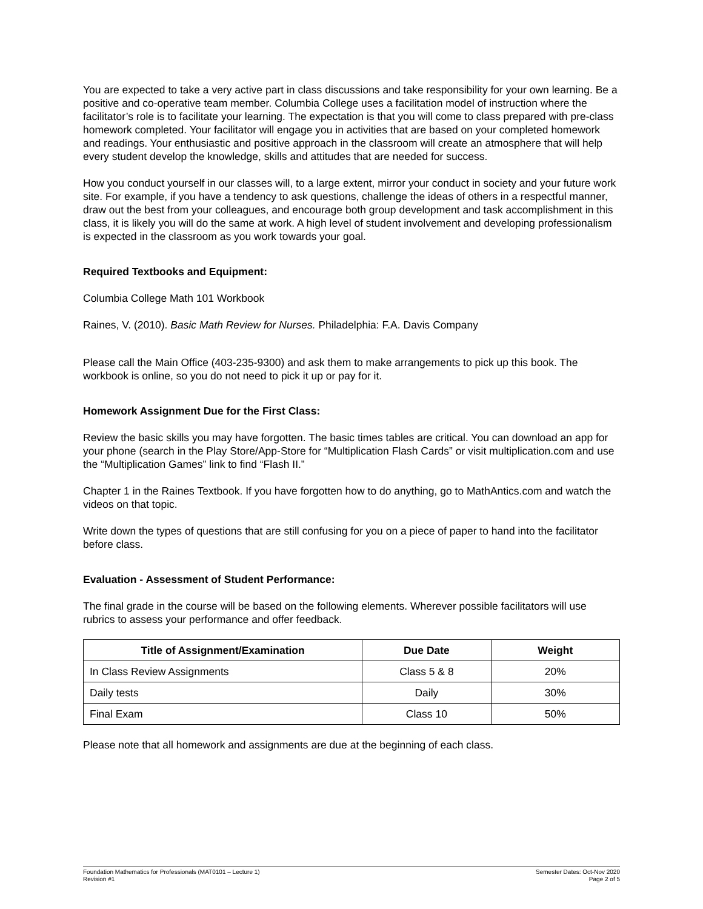You are expected to take a very active part in class discussions and take responsibility for your own learning. Be a positive and co-operative team member. Columbia College uses a facilitation model of instruction where the facilitator’s role is to facilitate your learning. The expectation is that you will come to class prepared with pre-class homework completed. Your facilitator will engage you in activities that are based on your completed homework and readings. Your enthusiastic and positive approach in the classroom will create an atmosphere that will help every student develop the knowledge, skills and attitudes that are needed for success.
How you conduct yourself in our classes will, to a large extent, mirror your conduct in society and your future work site. For example, if you have a tendency to ask questions, challenge the ideas of others in a respectful manner, draw out the best from your colleagues, and encourage both group development and task accomplishment in this class, it is likely you will do the same at work. A high level of student involvement and developing professionalism is expected in the classroom as you work towards your goal.
Required Textbooks and Equipment:
Columbia College Math 101 Workbook
Raines, V. (2010). Basic Math Review for Nurses. Philadelphia: F.A. Davis Company
Please call the Main Office (403-235-9300) and ask them to make arrangements to pick up this book. The workbook is online, so you do not need to pick it up or pay for it.
Homework Assignment Due for the First Class:
Review the basic skills you may have forgotten. The basic times tables are critical. You can download an app for your phone (search in the Play Store/App-Store for “Multiplication Flash Cards” or visit multiplication.com and use the “Multiplication Games” link to find “Flash II.”
Chapter 1 in the Raines Textbook. If you have forgotten how to do anything, go to MathAntics.com and watch the videos on that topic.
Write down the types of questions that are still confusing for you on a piece of paper to hand into the facilitator before class.
Evaluation - Assessment of Student Performance:
The final grade in the course will be based on the following elements. Wherever possible facilitators will use rubrics to assess your performance and offer feedback.
| Title of Assignment/Examination | Due Date | Weight |
| --- | --- | --- |
| In Class Review Assignments | Class 5 & 8 | 20% |
| Daily tests | Daily | 30% |
| Final Exam | Class 10 | 50% |
Please note that all homework and assignments are due at the beginning of each class.
Foundation Mathematics for Professionals (MAT0101 – Lecture 1)
Revision #1
Semester Dates: Oct-Nov 2020
Page 2 of 5